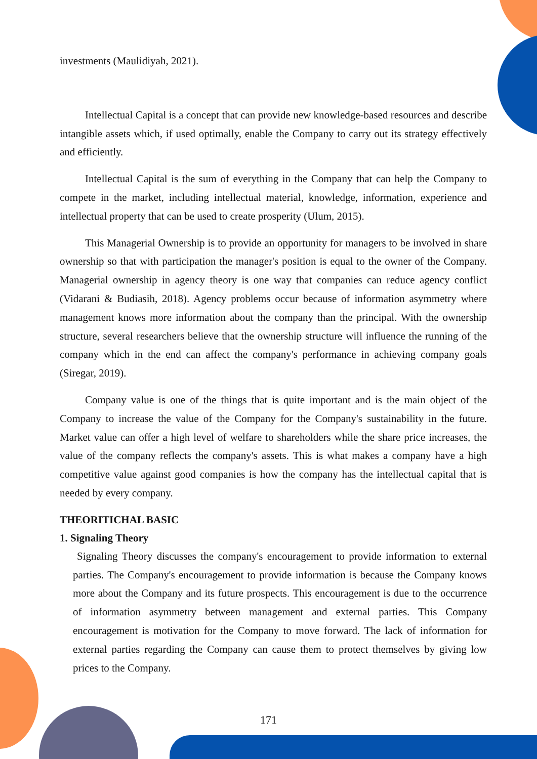investments (Maulidiyah, 2021).
Intellectual Capital is a concept that can provide new knowledge-based resources and describe intangible assets which, if used optimally, enable the Company to carry out its strategy effectively and efficiently.
Intellectual Capital is the sum of everything in the Company that can help the Company to compete in the market, including intellectual material, knowledge, information, experience and intellectual property that can be used to create prosperity (Ulum, 2015).
This Managerial Ownership is to provide an opportunity for managers to be involved in share ownership so that with participation the manager's position is equal to the owner of the Company. Managerial ownership in agency theory is one way that companies can reduce agency conflict (Vidarani & Budiasih, 2018). Agency problems occur because of information asymmetry where management knows more information about the company than the principal. With the ownership structure, several researchers believe that the ownership structure will influence the running of the company which in the end can affect the company's performance in achieving company goals (Siregar, 2019).
Company value is one of the things that is quite important and is the main object of the Company to increase the value of the Company for the Company's sustainability in the future. Market value can offer a high level of welfare to shareholders while the share price increases, the value of the company reflects the company's assets. This is what makes a company have a high competitive value against good companies is how the company has the intellectual capital that is needed by every company.
THEORITICHAL BASIC
1. Signaling Theory
Signaling Theory discusses the company's encouragement to provide information to external parties. The Company's encouragement to provide information is because the Company knows more about the Company and its future prospects. This encouragement is due to the occurrence of information asymmetry between management and external parties. This Company encouragement is motivation for the Company to move forward. The lack of information for external parties regarding the Company can cause them to protect themselves by giving low prices to the Company.
171